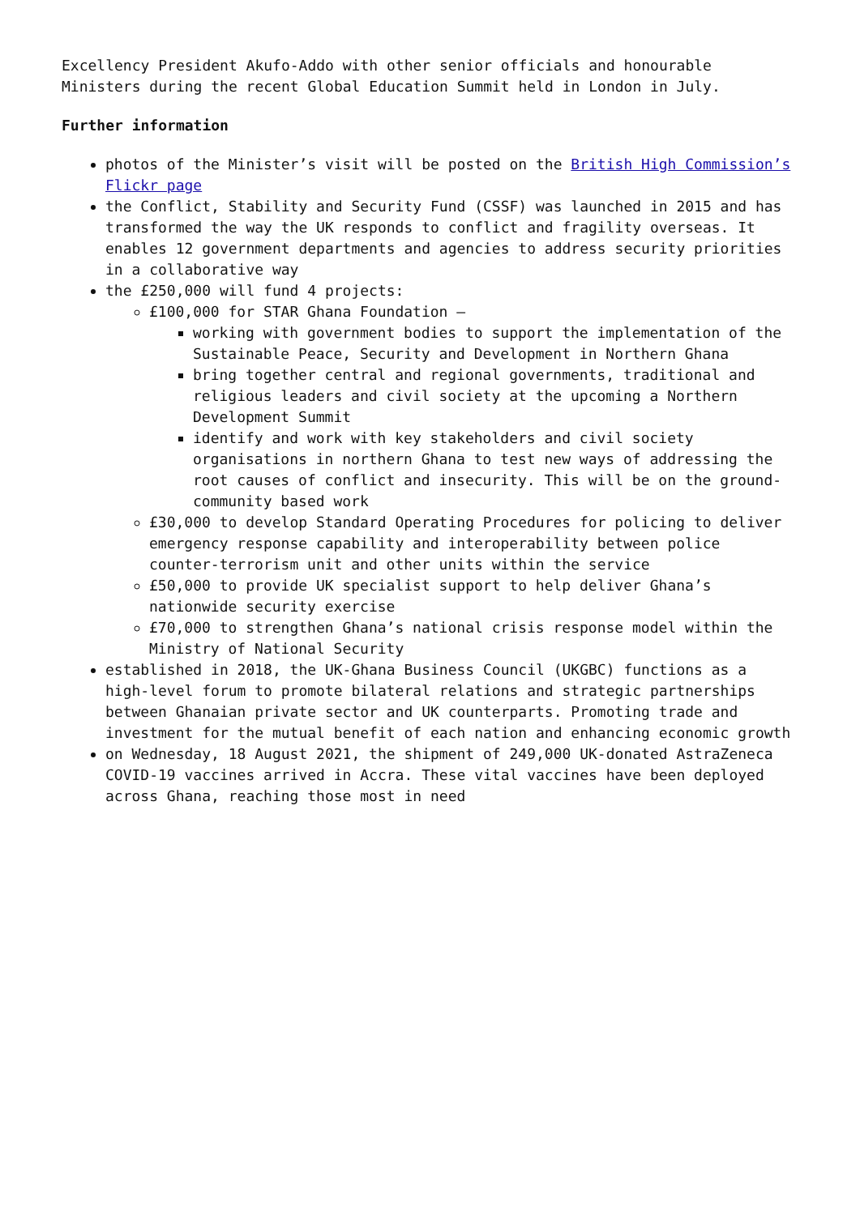Excellency President Akufo-Addo with other senior officials and honourable Ministers during the recent Global Education Summit held in London in July.
Further information
photos of the Minister’s visit will be posted on the British High Commission’s Flickr page
the Conflict, Stability and Security Fund (CSSF) was launched in 2015 and has transformed the way the UK responds to conflict and fragility overseas. It enables 12 government departments and agencies to address security priorities in a collaborative way
the £250,000 will fund 4 projects:
£100,000 for STAR Ghana Foundation –
working with government bodies to support the implementation of the Sustainable Peace, Security and Development in Northern Ghana
bring together central and regional governments, traditional and religious leaders and civil society at the upcoming a Northern Development Summit
identify and work with key stakeholders and civil society organisations in northern Ghana to test new ways of addressing the root causes of conflict and insecurity. This will be on the ground-community based work
£30,000 to develop Standard Operating Procedures for policing to deliver emergency response capability and interoperability between police counter-terrorism unit and other units within the service
£50,000 to provide UK specialist support to help deliver Ghana’s nationwide security exercise
£70,000 to strengthen Ghana’s national crisis response model within the Ministry of National Security
established in 2018, the UK-Ghana Business Council (UKGBC) functions as a high-level forum to promote bilateral relations and strategic partnerships between Ghanaian private sector and UK counterparts. Promoting trade and investment for the mutual benefit of each nation and enhancing economic growth
on Wednesday, 18 August 2021, the shipment of 249,000 UK-donated AstraZeneca COVID-19 vaccines arrived in Accra. These vital vaccines have been deployed across Ghana, reaching those most in need